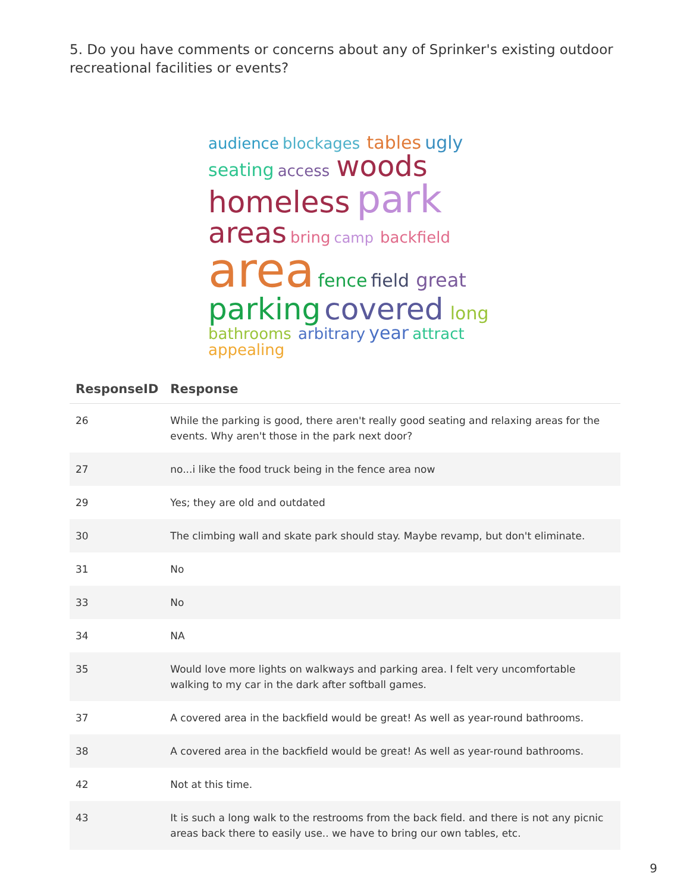5. Do you have comments or concerns about any of Sprinker's existing outdoor recreational facilities or events?
audience blockages tables ugly seating access woods homeless park areas bring camp backfield area fence field great parking covered long bathrooms arbitrary year attract appealing
| ResponseID | Response |
| --- | --- |
| 26 | While the parking is good, there aren't really good seating and relaxing areas for the events. Why aren't those in the park next door? |
| 27 | no...i like the food truck being in the fence area now |
| 29 | Yes; they are old and outdated |
| 30 | The climbing wall and skate park should stay. Maybe revamp, but don't eliminate. |
| 31 | No |
| 33 | No |
| 34 | NA |
| 35 | Would love more lights on walkways and parking area. I felt very uncomfortable walking to my car in the dark after softball games. |
| 37 | A covered area in the backfield would be great! As well as year-round bathrooms. |
| 38 | A covered area in the backfield would be great! As well as year-round bathrooms. |
| 42 | Not at this time. |
| 43 | It is such a long walk to the restrooms from the back field. and there is not any picnic areas back there to easily use.. we have to bring our own tables, etc. |
9